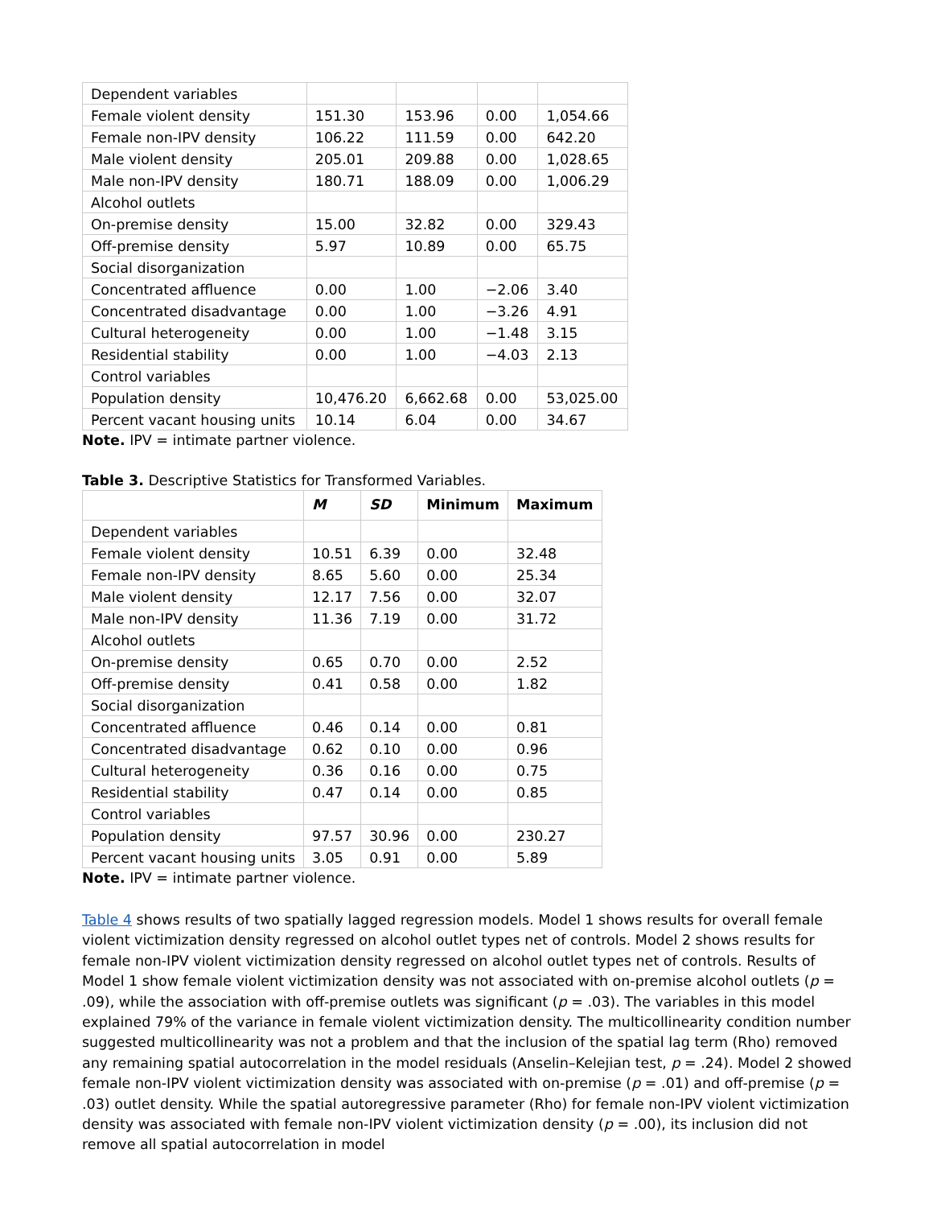| Dependent variables | | | | |
| Female violent density | 151.30 | 153.96 | 0.00 | 1,054.66 |
| Female non-IPV density | 106.22 | 111.59 | 0.00 | 642.20 |
| Male violent density | 205.01 | 209.88 | 0.00 | 1,028.65 |
| Male non-IPV density | 180.71 | 188.09 | 0.00 | 1,006.29 |
| Alcohol outlets | | | | |
| On-premise density | 15.00 | 32.82 | 0.00 | 329.43 |
| Off-premise density | 5.97 | 10.89 | 0.00 | 65.75 |
| Social disorganization | | | | |
| Concentrated affluence | 0.00 | 1.00 | −2.06 | 3.40 |
| Concentrated disadvantage | 0.00 | 1.00 | −3.26 | 4.91 |
| Cultural heterogeneity | 0.00 | 1.00 | −1.48 | 3.15 |
| Residential stability | 0.00 | 1.00 | −4.03 | 2.13 |
| Control variables | | | | |
| Population density | 10,476.20 | 6,662.68 | 0.00 | 53,025.00 |
| Percent vacant housing units | 10.14 | 6.04 | 0.00 | 34.67 |
Note. IPV = intimate partner violence.
Table 3. Descriptive Statistics for Transformed Variables.
| | M | SD | Minimum | Maximum |
| --- | --- | --- | --- | --- |
| Dependent variables | | | | |
| Female violent density | 10.51 | 6.39 | 0.00 | 32.48 |
| Female non-IPV density | 8.65 | 5.60 | 0.00 | 25.34 |
| Male violent density | 12.17 | 7.56 | 0.00 | 32.07 |
| Male non-IPV density | 11.36 | 7.19 | 0.00 | 31.72 |
| Alcohol outlets | | | | |
| On-premise density | 0.65 | 0.70 | 0.00 | 2.52 |
| Off-premise density | 0.41 | 0.58 | 0.00 | 1.82 |
| Social disorganization | | | | |
| Concentrated affluence | 0.46 | 0.14 | 0.00 | 0.81 |
| Concentrated disadvantage | 0.62 | 0.10 | 0.00 | 0.96 |
| Cultural heterogeneity | 0.36 | 0.16 | 0.00 | 0.75 |
| Residential stability | 0.47 | 0.14 | 0.00 | 0.85 |
| Control variables | | | | |
| Population density | 97.57 | 30.96 | 0.00 | 230.27 |
| Percent vacant housing units | 3.05 | 0.91 | 0.00 | 5.89 |
Note. IPV = intimate partner violence.
Table 4 shows results of two spatially lagged regression models. Model 1 shows results for overall female violent victimization density regressed on alcohol outlet types net of controls. Model 2 shows results for female non-IPV violent victimization density regressed on alcohol outlet types net of controls. Results of Model 1 show female violent victimization density was not associated with on-premise alcohol outlets (p = .09), while the association with off-premise outlets was significant (p = .03). The variables in this model explained 79% of the variance in female violent victimization density. The multicollinearity condition number suggested multicollinearity was not a problem and that the inclusion of the spatial lag term (Rho) removed any remaining spatial autocorrelation in the model residuals (Anselin–Kelejian test, p = .24). Model 2 showed female non-IPV violent victimization density was associated with on-premise (p = .01) and off-premise (p = .03) outlet density. While the spatial autoregressive parameter (Rho) for female non-IPV violent victimization density was associated with female non-IPV violent victimization density (p = .00), its inclusion did not remove all spatial autocorrelation in model